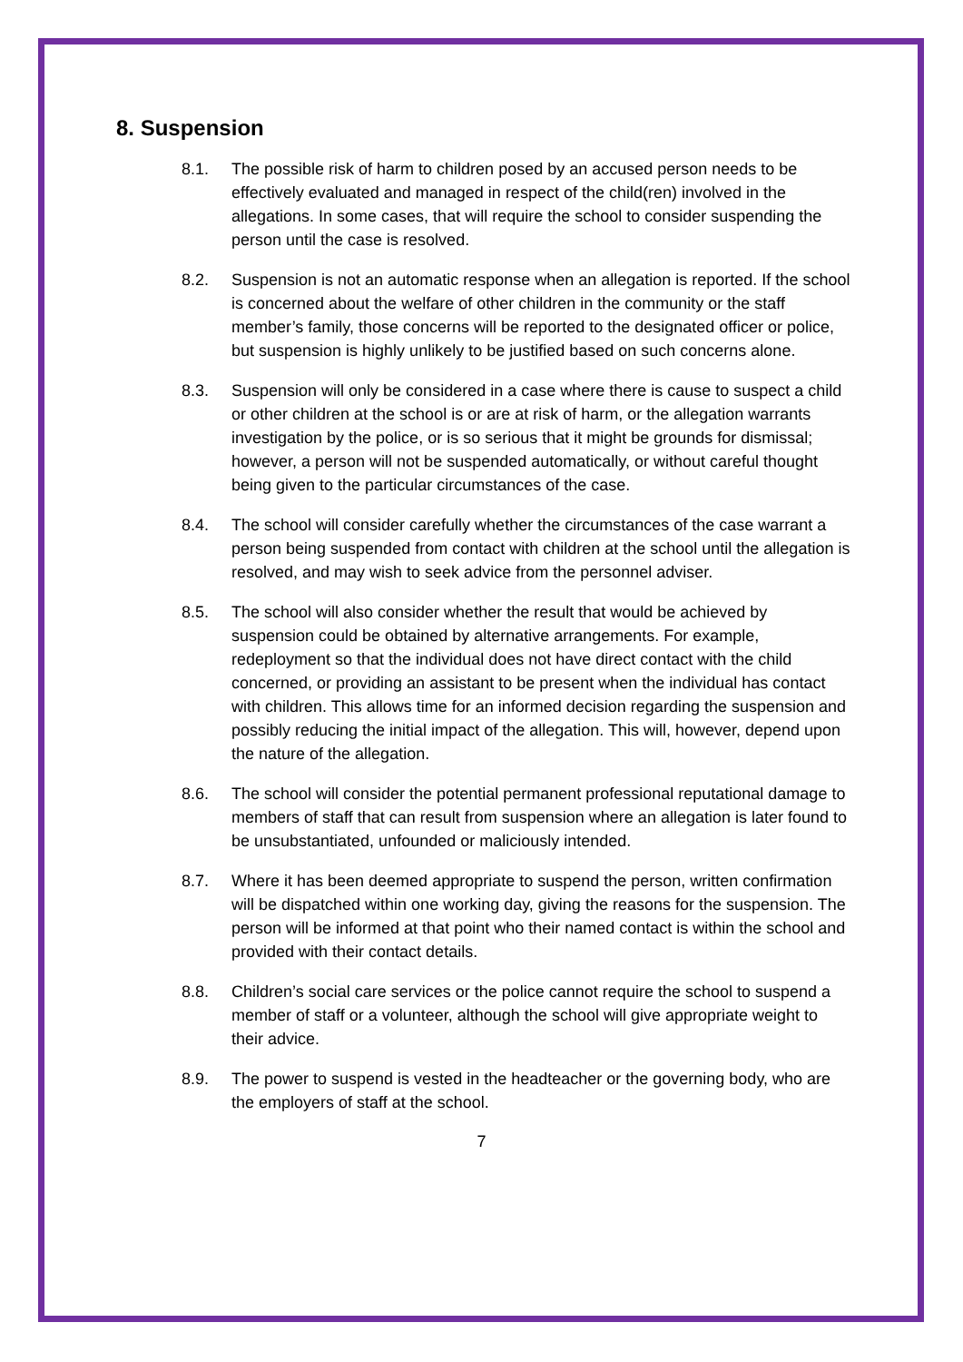8. Suspension
8.1. The possible risk of harm to children posed by an accused person needs to be effectively evaluated and managed in respect of the child(ren) involved in the allegations. In some cases, that will require the school to consider suspending the person until the case is resolved.
8.2. Suspension is not an automatic response when an allegation is reported. If the school is concerned about the welfare of other children in the community or the staff member’s family, those concerns will be reported to the designated officer or police, but suspension is highly unlikely to be justified based on such concerns alone.
8.3. Suspension will only be considered in a case where there is cause to suspect a child or other children at the school is or are at risk of harm, or the allegation warrants investigation by the police, or is so serious that it might be grounds for dismissal; however, a person will not be suspended automatically, or without careful thought being given to the particular circumstances of the case.
8.4. The school will consider carefully whether the circumstances of the case warrant a person being suspended from contact with children at the school until the allegation is resolved, and may wish to seek advice from the personnel adviser.
8.5. The school will also consider whether the result that would be achieved by suspension could be obtained by alternative arrangements. For example, redeployment so that the individual does not have direct contact with the child concerned, or providing an assistant to be present when the individual has contact with children. This allows time for an informed decision regarding the suspension and possibly reducing the initial impact of the allegation. This will, however, depend upon the nature of the allegation.
8.6. The school will consider the potential permanent professional reputational damage to members of staff that can result from suspension where an allegation is later found to be unsubstantiated, unfounded or maliciously intended.
8.7. Where it has been deemed appropriate to suspend the person, written confirmation will be dispatched within one working day, giving the reasons for the suspension. The person will be informed at that point who their named contact is within the school and provided with their contact details.
8.8. Children’s social care services or the police cannot require the school to suspend a member of staff or a volunteer, although the school will give appropriate weight to their advice.
8.9. The power to suspend is vested in the headteacher or the governing body, who are the employers of staff at the school.
7